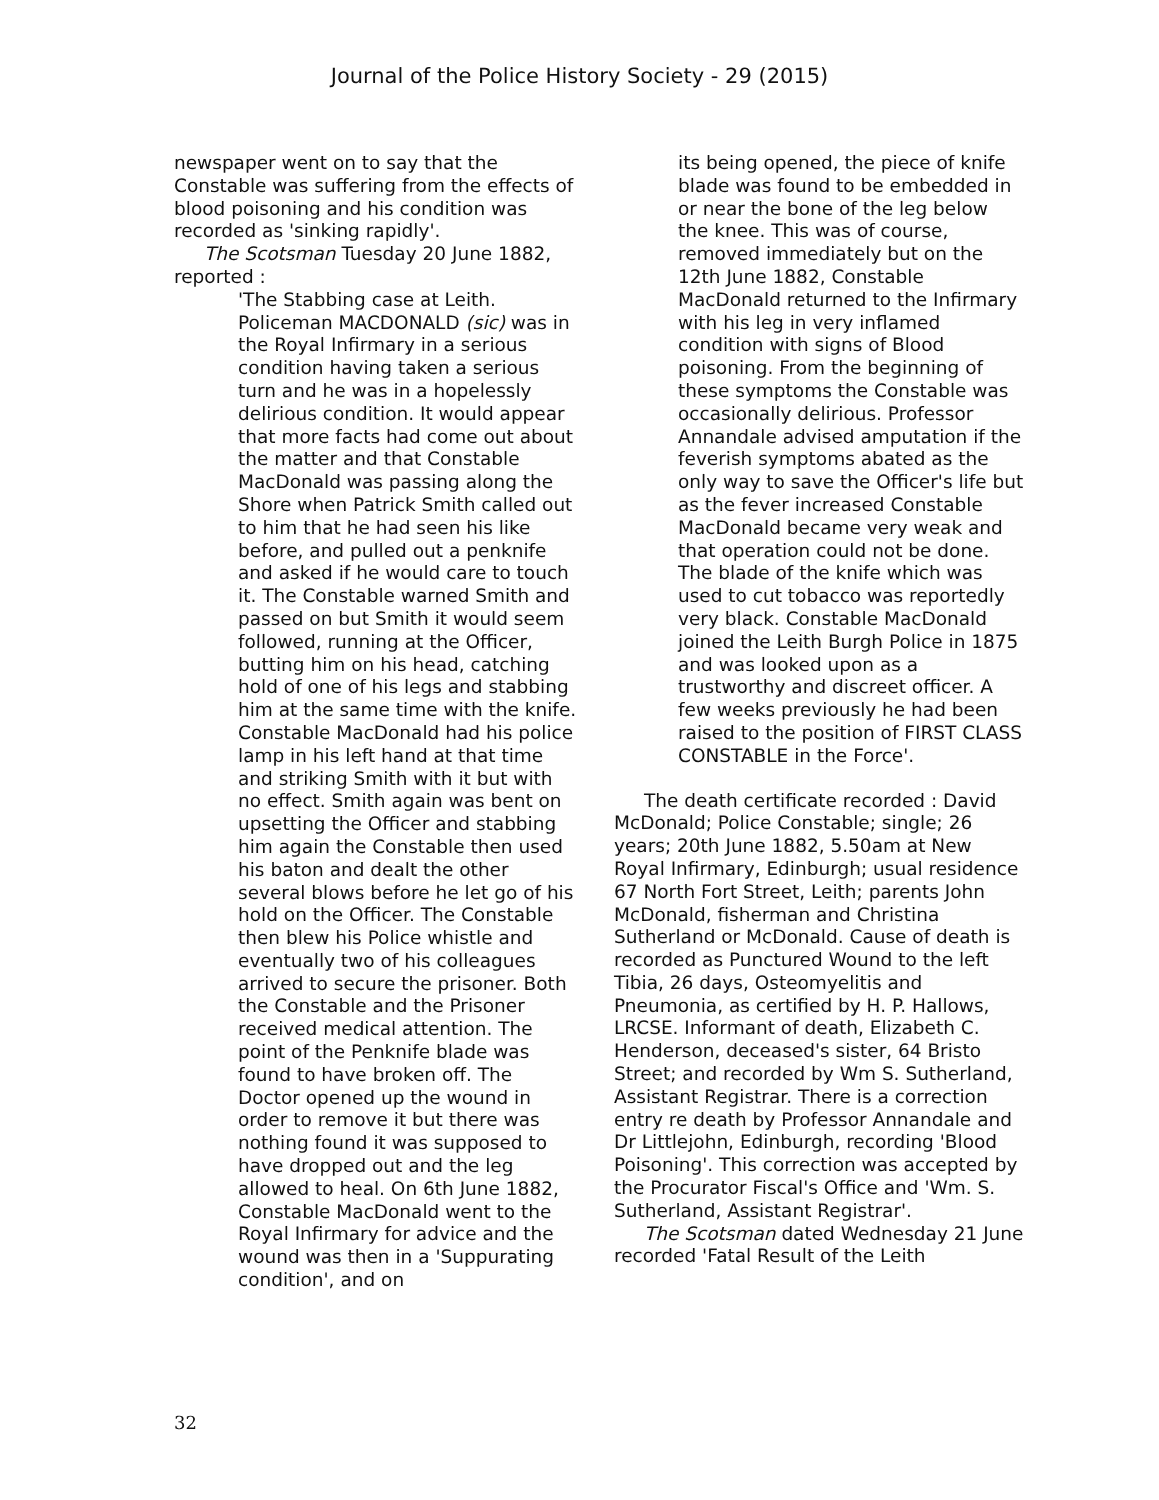Journal of the Police History Society - 29 (2015)
newspaper went on to say that the Constable was suffering from the effects of blood poisoning and his condition was recorded as 'sinking rapidly'.
The Scotsman Tuesday 20 June 1882, reported :
'The Stabbing case at Leith. Policeman MACDONALD (sic) was in the Royal Infirmary in a serious condition having taken a serious turn and he was in a hopelessly delirious condition. It would appear that more facts had come out about the matter and that Constable MacDonald was passing along the Shore when Patrick Smith called out to him that he had seen his like before, and pulled out a penknife and asked if he would care to touch it. The Constable warned Smith and passed on but Smith it would seem followed, running at the Officer, butting him on his head, catching hold of one of his legs and stabbing him at the same time with the knife. Constable MacDonald had his police lamp in his left hand at that time and striking Smith with it but with no effect. Smith again was bent on upsetting the Officer and stabbing him again the Constable then used his baton and dealt the other several blows before he let go of his hold on the Officer. The Constable then blew his Police whistle and eventually two of his colleagues arrived to secure the prisoner. Both the Constable and the Prisoner received medical attention. The point of the Penknife blade was found to have broken off. The Doctor opened up the wound in order to remove it but there was nothing found it was supposed to have dropped out and the leg allowed to heal. On 6th June 1882, Constable MacDonald went to the Royal Infirmary for advice and the wound was then in a 'Suppurating condition', and on
its being opened, the piece of knife blade was found to be embedded in or near the bone of the leg below the knee. This was of course, removed immediately but on the 12th June 1882, Constable MacDonald returned to the Infirmary with his leg in very inflamed condition with signs of Blood poisoning. From the beginning of these symptoms the Constable was occasionally delirious. Professor Annandale advised amputation if the feverish symptoms abated as the only way to save the Officer's life but as the fever increased Constable MacDonald became very weak and that operation could not be done. The blade of the knife which was used to cut tobacco was reportedly very black. Constable MacDonald joined the Leith Burgh Police in 1875 and was looked upon as a trustworthy and discreet officer. A few weeks previously he had been raised to the position of FIRST CLASS CONSTABLE in the Force'.
The death certificate recorded : David McDonald; Police Constable; single; 26 years; 20th June 1882, 5.50am at New Royal Infirmary, Edinburgh; usual residence 67 North Fort Street, Leith; parents John McDonald, fisherman and Christina Sutherland or McDonald. Cause of death is recorded as Punctured Wound to the left Tibia, 26 days, Osteomyelitis and Pneumonia, as certified by H. P. Hallows, LRCSE. Informant of death, Elizabeth C. Henderson, deceased's sister, 64 Bristo Street; and recorded by Wm S. Sutherland, Assistant Registrar. There is a correction entry re death by Professor Annandale and Dr Littlejohn, Edinburgh, recording 'Blood Poisoning'. This correction was accepted by the Procurator Fiscal's Office and 'Wm. S. Sutherland, Assistant Registrar'.
The Scotsman dated Wednesday 21 June recorded 'Fatal Result of the Leith
32